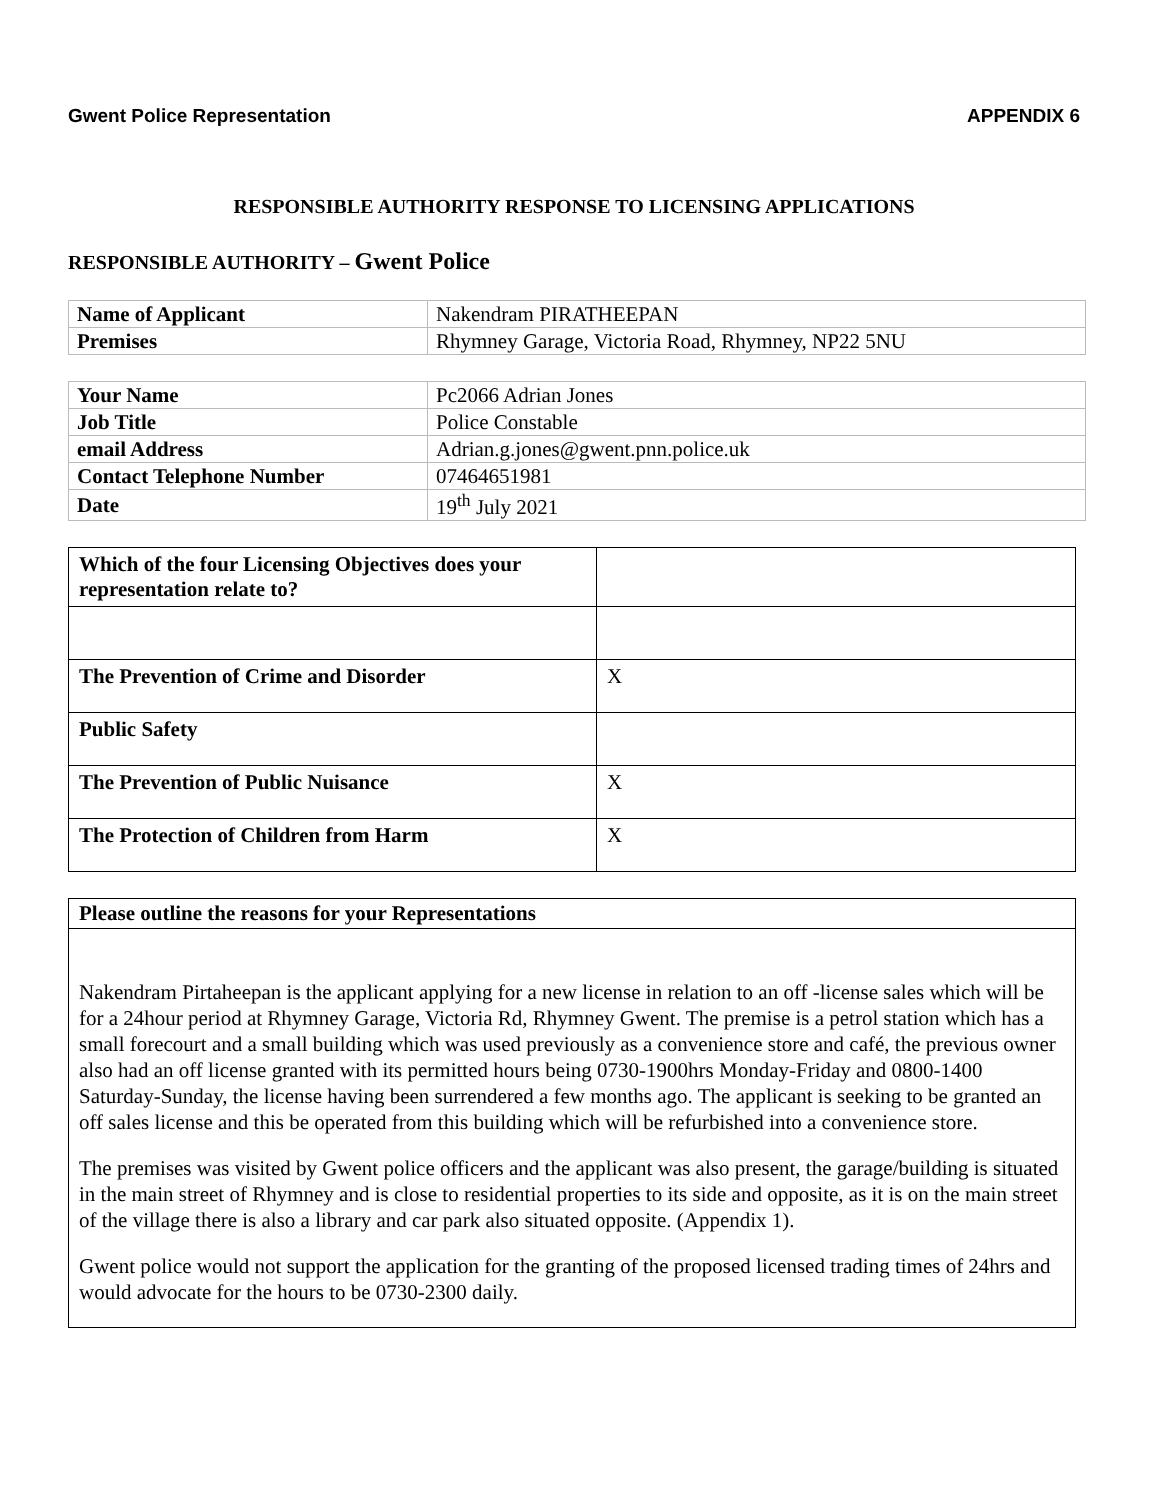Gwent Police Representation APPENDIX 6
RESPONSIBLE AUTHORITY RESPONSE TO LICENSING APPLICATIONS
RESPONSIBLE AUTHORITY – Gwent Police
| Name of Applicant | Nakendram PIRATHEEPAN |
| Premises | Rhymney Garage, Victoria Road, Rhymney, NP22 5NU |
| Your Name | Pc2066 Adrian Jones |
| Job Title | Police Constable |
| email Address | Adrian.g.jones@gwent.pnn.police.uk |
| Contact Telephone Number | 07464651981 |
| Date | 19<sup>th</sup> July 2021 |
| Which of the four Licensing Objectives does your representation relate to? | |
| The Prevention of Crime and Disorder | X |
| Public Safety | |
| The Prevention of Public Nuisance | X |
| The Protection of Children from Harm | X |
| Please outline the reasons for your Representations |
| Nakendram Pirtaheepan is the applicant applying for a new license in relation to an off -license sales which will be for a 24hour period at Rhymney Garage, Victoria Rd, Rhymney Gwent. The premise is a petrol station which has a small forecourt and a small building which was used previously as a convenience store and café, the previous owner also had an off license granted with its permitted hours being 0730-1900hrs Monday-Friday and 0800-1400 Saturday-Sunday, the license having been surrendered a few months ago. The applicant is seeking to be granted an off sales license and this be operated from this building which will be refurbished into a convenience store. The premises was visited by Gwent police officers and the applicant was also present, the garage/building is situated in the main street of Rhymney and is close to residential properties to its side and opposite, as it is on the main street of the village there is also a library and car park also situated opposite. (Appendix 1). Gwent police would not support the application for the granting of the proposed licensed trading times of 24hrs and would advocate for the hours to be 0730-2300 daily. |